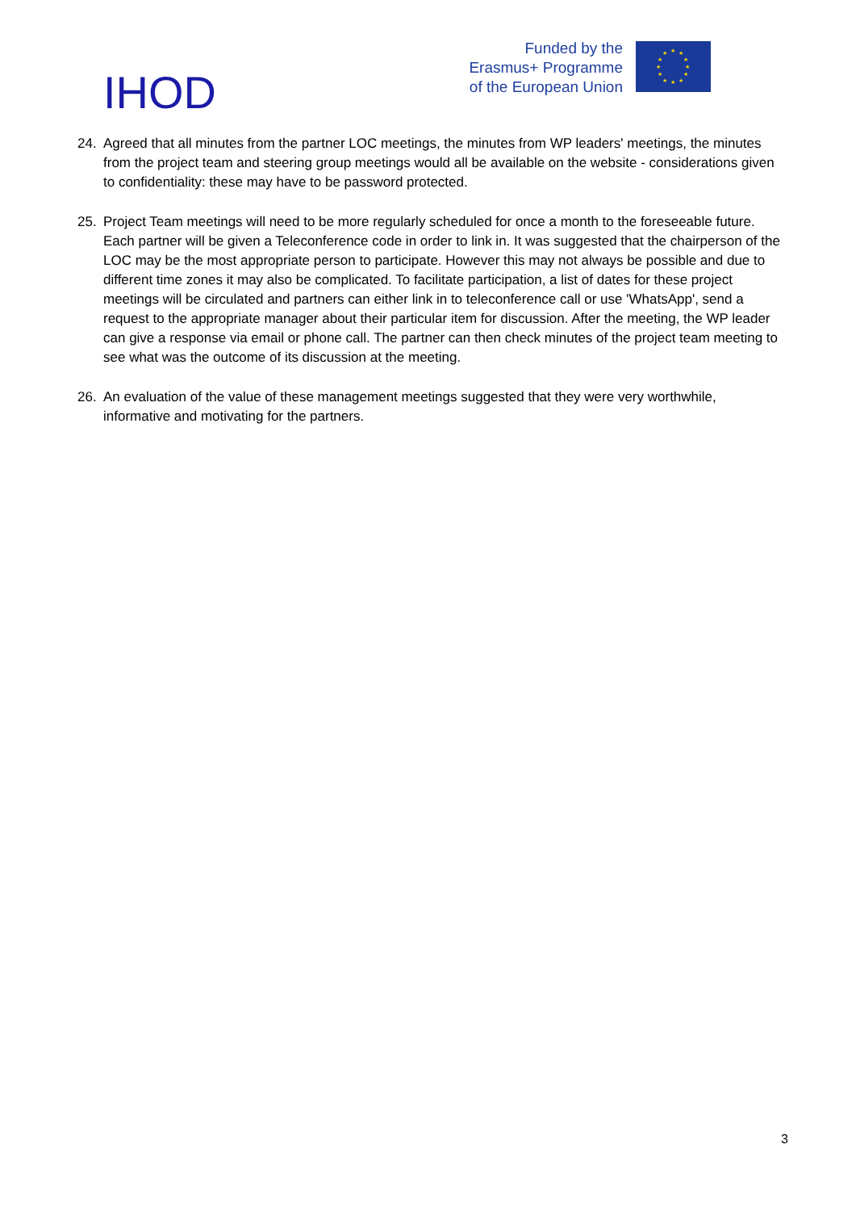IHOD
Funded by the
Erasmus+ Programme
of the European Union
★
★
★
★
★
★
★
★
★
★
★
★
24. Agreed that all minutes from the partner LOC meetings, the minutes from WP leaders' meetings, the minutes from the project team and steering group meetings would all be available on the website - considerations given to confidentiality: these may have to be password protected.
25. Project Team meetings will need to be more regularly scheduled for once a month to the foreseeable future. Each partner will be given a Teleconference code in order to link in. It was suggested that the chairperson of the LOC may be the most appropriate person to participate. However this may not always be possible and due to different time zones it may also be complicated. To facilitate participation, a list of dates for these project meetings will be circulated and partners can either link in to teleconference call or use 'WhatsApp', send a request to the appropriate manager about their particular item for discussion. After the meeting, the WP leader can give a response via email or phone call. The partner can then check minutes of the project team meeting to see what was the outcome of its discussion at the meeting.
26. An evaluation of the value of these management meetings suggested that they were very worthwhile, informative and motivating for the partners.
3